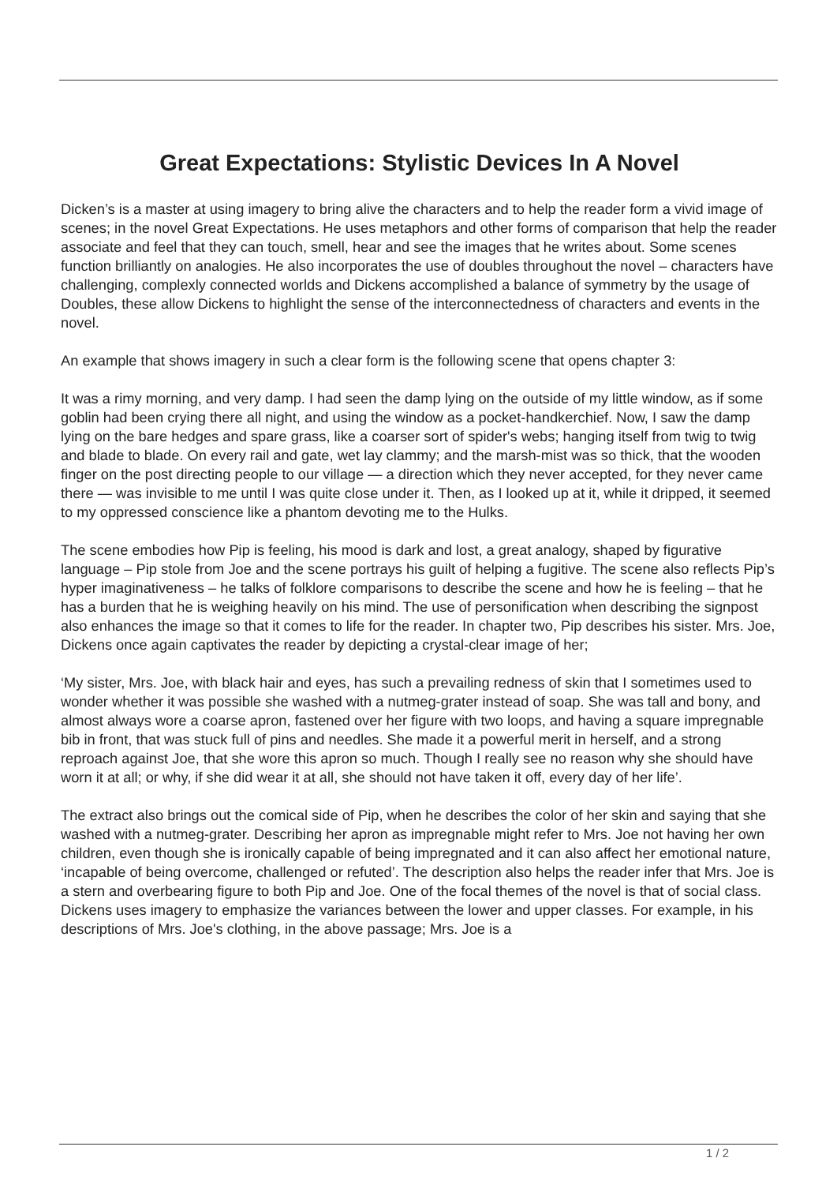Great Expectations: Stylistic Devices In A Novel
Dicken’s is a master at using imagery to bring alive the characters and to help the reader form a vivid image of scenes; in the novel Great Expectations. He uses metaphors and other forms of comparison that help the reader associate and feel that they can touch, smell, hear and see the images that he writes about. Some scenes function brilliantly on analogies. He also incorporates the use of doubles throughout the novel – characters have challenging, complexly connected worlds and Dickens accomplished a balance of symmetry by the usage of Doubles, these allow Dickens to highlight the sense of the interconnectedness of characters and events in the novel.
An example that shows imagery in such a clear form is the following scene that opens chapter 3:
It was a rimy morning, and very damp. I had seen the damp lying on the outside of my little window, as if some goblin had been crying there all night, and using the window as a pocket-handkerchief. Now, I saw the damp lying on the bare hedges and spare grass, like a coarser sort of spider's webs; hanging itself from twig to twig and blade to blade. On every rail and gate, wet lay clammy; and the marsh-mist was so thick, that the wooden finger on the post directing people to our village — a direction which they never accepted, for they never came there — was invisible to me until I was quite close under it. Then, as I looked up at it, while it dripped, it seemed to my oppressed conscience like a phantom devoting me to the Hulks.
The scene embodies how Pip is feeling, his mood is dark and lost, a great analogy, shaped by figurative language – Pip stole from Joe and the scene portrays his guilt of helping a fugitive. The scene also reflects Pip’s hyper imaginativeness – he talks of folklore comparisons to describe the scene and how he is feeling – that he has a burden that he is weighing heavily on his mind. The use of personification when describing the signpost also enhances the image so that it comes to life for the reader. In chapter two, Pip describes his sister. Mrs. Joe, Dickens once again captivates the reader by depicting a crystal-clear image of her;
‘My sister, Mrs. Joe, with black hair and eyes, has such a prevailing redness of skin that I sometimes used to wonder whether it was possible she washed with a nutmeg-grater instead of soap. She was tall and bony, and almost always wore a coarse apron, fastened over her figure with two loops, and having a square impregnable bib in front, that was stuck full of pins and needles. She made it a powerful merit in herself, and a strong reproach against Joe, that she wore this apron so much. Though I really see no reason why she should have worn it at all; or why, if she did wear it at all, she should not have taken it off, every day of her life’.
The extract also brings out the comical side of Pip, when he describes the color of her skin and saying that she washed with a nutmeg-grater. Describing her apron as impregnable might refer to Mrs. Joe not having her own children, even though she is ironically capable of being impregnated and it can also affect her emotional nature, ‘incapable of being overcome, challenged or refuted’. The description also helps the reader infer that Mrs. Joe is a stern and overbearing figure to both Pip and Joe. One of the focal themes of the novel is that of social class. Dickens uses imagery to emphasize the variances between the lower and upper classes. For example, in his descriptions of Mrs. Joe's clothing, in the above passage; Mrs. Joe is a
1 / 2